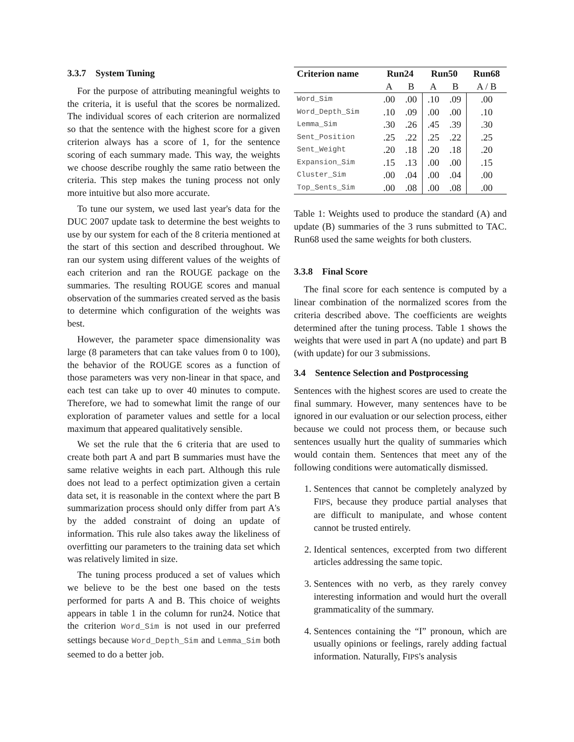3.3.7 System Tuning
For the purpose of attributing meaningful weights to the criteria, it is useful that the scores be normalized. The individual scores of each criterion are normalized so that the sentence with the highest score for a given criterion always has a score of 1, for the sentence scoring of each summary made. This way, the weights we choose describe roughly the same ratio between the criteria. This step makes the tuning process not only more intuitive but also more accurate.
To tune our system, we used last year's data for the DUC 2007 update task to determine the best weights to use by our system for each of the 8 criteria mentioned at the start of this section and described throughout. We ran our system using different values of the weights of each criterion and ran the ROUGE package on the summaries. The resulting ROUGE scores and manual observation of the summaries created served as the basis to determine which configuration of the weights was best.
However, the parameter space dimensionality was large (8 parameters that can take values from 0 to 100), the behavior of the ROUGE scores as a function of those parameters was very non-linear in that space, and each test can take up to over 40 minutes to compute. Therefore, we had to somewhat limit the range of our exploration of parameter values and settle for a local maximum that appeared qualitatively sensible.
We set the rule that the 6 criteria that are used to create both part A and part B summaries must have the same relative weights in each part. Although this rule does not lead to a perfect optimization given a certain data set, it is reasonable in the context where the part B summarization process should only differ from part A's by the added constraint of doing an update of information. This rule also takes away the likeliness of overfitting our parameters to the training data set which was relatively limited in size.
The tuning process produced a set of values which we believe to be the best one based on the tests performed for parts A and B. This choice of weights appears in table 1 in the column for run24. Notice that the criterion Word_Sim is not used in our preferred settings because Word_Depth_Sim and Lemma_Sim both seemed to do a better job.
| Criterion name | Run24 | | Run50 | | Run68 |
| --- | --- | --- | --- | --- | --- |
| | A | B | A | B | A / B |
| Word_Sim | .00 | .00 | .10 | .09 | .00 |
| Word_Depth_Sim | .10 | .09 | .00 | .00 | .10 |
| Lemma_Sim | .30 | .26 | .45 | .39 | .30 |
| Sent_Position | .25 | .22 | .25 | .22 | .25 |
| Sent_Weight | .20 | .18 | .20 | .18 | .20 |
| Expansion_Sim | .15 | .13 | .00 | .00 | .15 |
| Cluster_Sim | .00 | .04 | .00 | .04 | .00 |
| Top_Sents_Sim | .00 | .08 | .00 | .08 | .00 |
Table 1: Weights used to produce the standard (A) and update (B) summaries of the 3 runs submitted to TAC. Run68 used the same weights for both clusters.
3.3.8 Final Score
The final score for each sentence is computed by a linear combination of the normalized scores from the criteria described above. The coefficients are weights determined after the tuning process. Table 1 shows the weights that were used in part A (no update) and part B (with update) for our 3 submissions.
3.4 Sentence Selection and Postprocessing
Sentences with the highest scores are used to create the final summary. However, many sentences have to be ignored in our evaluation or our selection process, either because we could not process them, or because such sentences usually hurt the quality of summaries which would contain them. Sentences that meet any of the following conditions were automatically dismissed.
1. Sentences that cannot be completely analyzed by FIPS, because they produce partial analyses that are difficult to manipulate, and whose content cannot be trusted entirely.
2. Identical sentences, excerpted from two different articles addressing the same topic.
3. Sentences with no verb, as they rarely convey interesting information and would hurt the overall grammaticality of the summary.
4. Sentences containing the “I” pronoun, which are usually opinions or feelings, rarely adding factual information. Naturally, FIPS's analysis